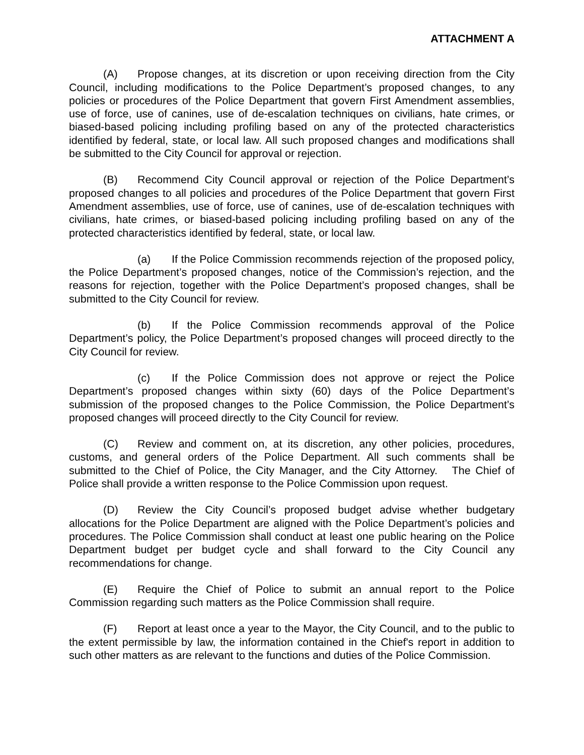ATTACHMENT A
(A) Propose changes, at its discretion or upon receiving direction from the City Council, including modifications to the Police Department’s proposed changes, to any policies or procedures of the Police Department that govern First Amendment assemblies, use of force, use of canines, use of de-escalation techniques on civilians, hate crimes, or biased-based policing including profiling based on any of the protected characteristics identified by federal, state, or local law. All such proposed changes and modifications shall be submitted to the City Council for approval or rejection.
(B) Recommend City Council approval or rejection of the Police Department’s proposed changes to all policies and procedures of the Police Department that govern First Amendment assemblies, use of force, use of canines, use of de-escalation techniques with civilians, hate crimes, or biased-based policing including profiling based on any of the protected characteristics identified by federal, state, or local law.
(a) If the Police Commission recommends rejection of the proposed policy, the Police Department’s proposed changes, notice of the Commission’s rejection, and the reasons for rejection, together with the Police Department’s proposed changes, shall be submitted to the City Council for review.
(b) If the Police Commission recommends approval of the Police Department’s policy, the Police Department’s proposed changes will proceed directly to the City Council for review.
(c) If the Police Commission does not approve or reject the Police Department’s proposed changes within sixty (60) days of the Police Department’s submission of the proposed changes to the Police Commission, the Police Department’s proposed changes will proceed directly to the City Council for review.
(C) Review and comment on, at its discretion, any other policies, procedures, customs, and general orders of the Police Department. All such comments shall be submitted to the Chief of Police, the City Manager, and the City Attorney. The Chief of Police shall provide a written response to the Police Commission upon request.
(D) Review the City Council’s proposed budget advise whether budgetary allocations for the Police Department are aligned with the Police Department’s policies and procedures. The Police Commission shall conduct at least one public hearing on the Police Department budget per budget cycle and shall forward to the City Council any recommendations for change.
(E) Require the Chief of Police to submit an annual report to the Police Commission regarding such matters as the Police Commission shall require.
(F) Report at least once a year to the Mayor, the City Council, and to the public to the extent permissible by law, the information contained in the Chief's report in addition to such other matters as are relevant to the functions and duties of the Police Commission.